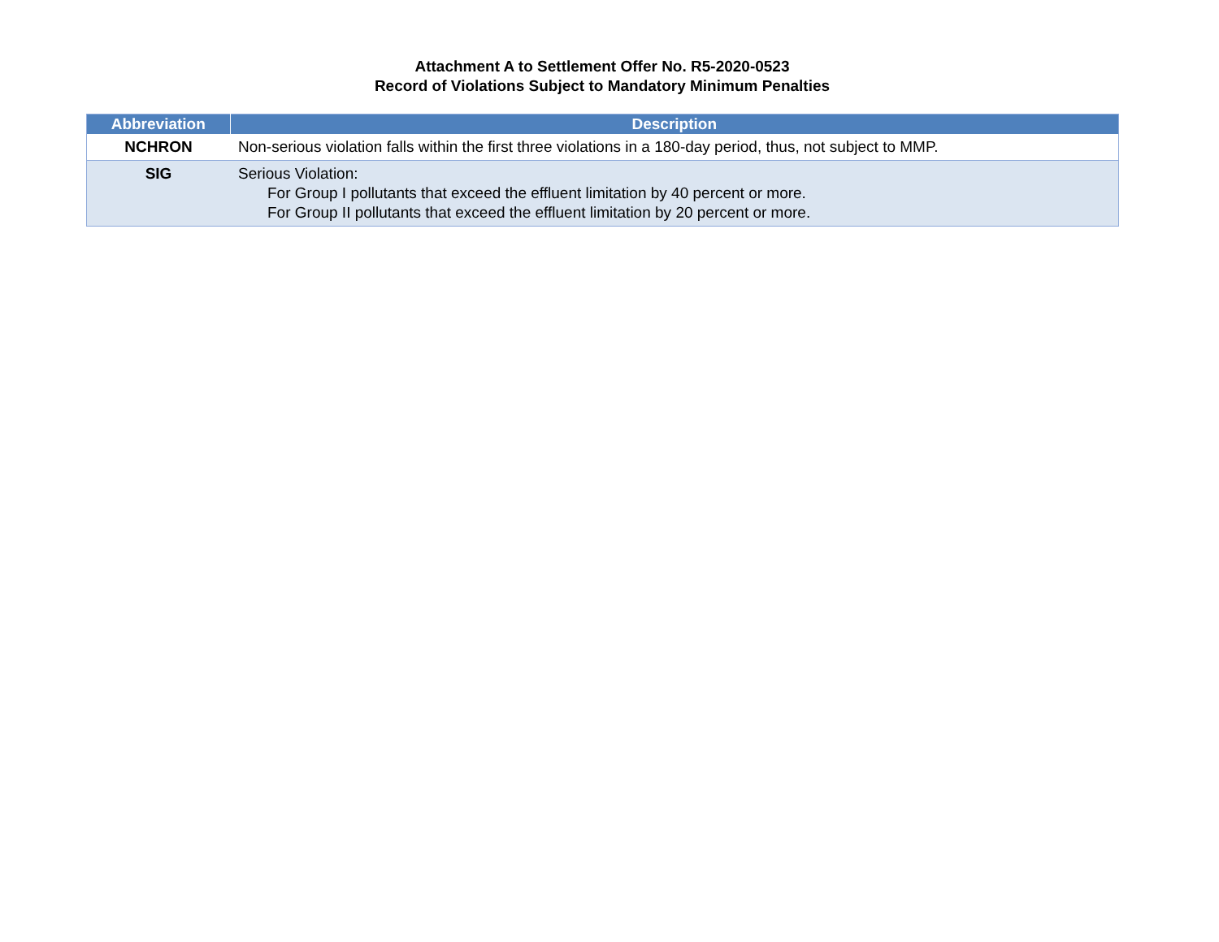Attachment A to Settlement Offer No. R5-2020-0523
Record of Violations Subject to Mandatory Minimum Penalties
| Abbreviation | Description |
| --- | --- |
| NCHRON | Non-serious violation falls within the first three violations in a 180-day period, thus, not subject to MMP. |
| SIG | Serious Violation: For Group I pollutants that exceed the effluent limitation by 40 percent or more. For Group II pollutants that exceed the effluent limitation by 20 percent or more. |